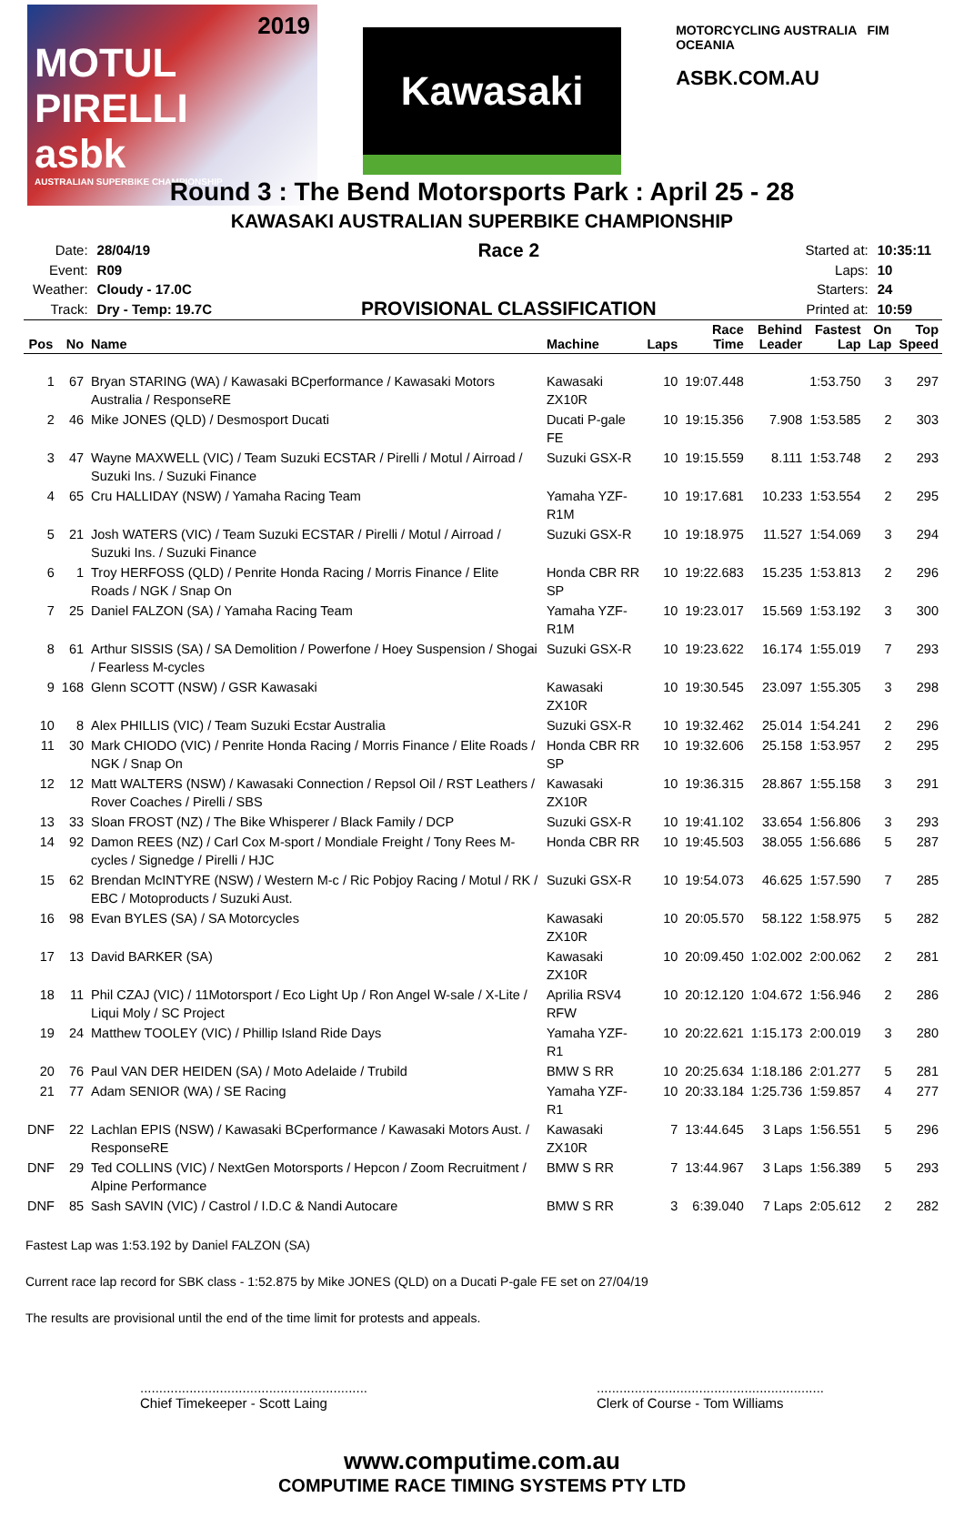2019
MOTUL PIRELLI
asbk
AUSTRALIAN SUPERBIKE CHAMPIONSHIP
Kawasaki
MOTORCYCLING AUSTRALIA FIM OCEANIA
ASBK.COM.AU
Round 3 : The Bend Motorsports Park : April 25 - 28
KAWASAKI AUSTRALIAN SUPERBIKE CHAMPIONSHIP
| Date: | 28/04/19 |
| Event: | R09 |
| Weather: | Cloudy - 17.0C |
| Track: | Dry - Temp: 19.7C |
Race 2
PROVISIONAL CLASSIFICATION
| Started at: | 10:35:11 |
| Laps: | 10 |
| Starters: | 24 |
| Printed at: | 10:59 |
| Pos | No | Name | Machine | Laps | Race Time | Behind Leader | Fastest Lap | On Lap | Top Speed |
| --- | --- | --- | --- | --- | --- | --- | --- | --- | --- |
| 1 | 67 | Bryan STARING (WA) / Kawasaki BCperformance / Kawasaki Motors Australia / ResponseRE | Kawasaki ZX10R | 10 | 19:07.448 | | 1:53.750 | 3 | 297 |
| 2 | 46 | Mike JONES (QLD) / Desmosport Ducati | Ducati P-gale FE | 10 | 19:15.356 | 7.908 | 1:53.585 | 2 | 303 |
| 3 | 47 | Wayne MAXWELL (VIC) / Team Suzuki ECSTAR / Pirelli / Motul / Airroad / Suzuki Ins. / Suzuki Finance | Suzuki GSX-R | 10 | 19:15.559 | 8.111 | 1:53.748 | 2 | 293 |
| 4 | 65 | Cru HALLIDAY (NSW) / Yamaha Racing Team | Yamaha YZF-R1M | 10 | 19:17.681 | 10.233 | 1:53.554 | 2 | 295 |
| 5 | 21 | Josh WATERS (VIC) / Team Suzuki ECSTAR / Pirelli / Motul / Airroad / Suzuki Ins. / Suzuki Finance | Suzuki GSX-R | 10 | 19:18.975 | 11.527 | 1:54.069 | 3 | 294 |
| 6 | 1 | Troy HERFOSS (QLD) / Penrite Honda Racing / Morris Finance / Elite Roads / NGK / Snap On | Honda CBR RR SP | 10 | 19:22.683 | 15.235 | 1:53.813 | 2 | 296 |
| 7 | 25 | Daniel FALZON (SA) / Yamaha Racing Team | Yamaha YZF-R1M | 10 | 19:23.017 | 15.569 | 1:53.192 | 3 | 300 |
| 8 | 61 | Arthur SISSIS (SA) / SA Demolition / Powerfone / Hoey Suspension / Shogai / Fearless M-cycles | Suzuki GSX-R | 10 | 19:23.622 | 16.174 | 1:55.019 | 7 | 293 |
| 9 | 168 | Glenn SCOTT (NSW) / GSR Kawasaki | Kawasaki ZX10R | 10 | 19:30.545 | 23.097 | 1:55.305 | 3 | 298 |
| 10 | 8 | Alex PHILLIS (VIC) / Team Suzuki Ecstar Australia | Suzuki GSX-R | 10 | 19:32.462 | 25.014 | 1:54.241 | 2 | 296 |
| 11 | 30 | Mark CHIODO (VIC) / Penrite Honda Racing / Morris Finance / Elite Roads / NGK / Snap On | Honda CBR RR SP | 10 | 19:32.606 | 25.158 | 1:53.957 | 2 | 295 |
| 12 | 12 | Matt WALTERS (NSW) / Kawasaki Connection / Repsol Oil / RST Leathers / Rover Coaches / Pirelli / SBS | Kawasaki ZX10R | 10 | 19:36.315 | 28.867 | 1:55.158 | 3 | 291 |
| 13 | 33 | Sloan FROST (NZ) / The Bike Whisperer / Black Family / DCP | Suzuki GSX-R | 10 | 19:41.102 | 33.654 | 1:56.806 | 3 | 293 |
| 14 | 92 | Damon REES (NZ) / Carl Cox M-sport / Mondiale Freight / Tony Rees M-cycles / Signedge / Pirelli / HJC | Honda CBR RR | 10 | 19:45.503 | 38.055 | 1:56.686 | 5 | 287 |
| 15 | 62 | Brendan McINTYRE (NSW) / Western M-c / Ric Pobjoy Racing / Motul / RK / EBC / Motoproducts / Suzuki Aust. | Suzuki GSX-R | 10 | 19:54.073 | 46.625 | 1:57.590 | 7 | 285 |
| 16 | 98 | Evan BYLES (SA) / SA Motorcycles | Kawasaki ZX10R | 10 | 20:05.570 | 58.122 | 1:58.975 | 5 | 282 |
| 17 | 13 | David BARKER (SA) | Kawasaki ZX10R | 10 | 20:09.450 | 1:02.002 | 2:00.062 | 2 | 281 |
| 18 | 11 | Phil CZAJ (VIC) / 11Motorsport / Eco Light Up / Ron Angel W-sale / X-Lite / Liqui Moly / SC Project | Aprilia RSV4 RFW | 10 | 20:12.120 | 1:04.672 | 1:56.946 | 2 | 286 |
| 19 | 24 | Matthew TOOLEY (VIC) / Phillip Island Ride Days | Yamaha YZF-R1 | 10 | 20:22.621 | 1:15.173 | 2:00.019 | 3 | 280 |
| 20 | 76 | Paul VAN DER HEIDEN (SA) / Moto Adelaide / Trubild | BMW S RR | 10 | 20:25.634 | 1:18.186 | 2:01.277 | 5 | 281 |
| 21 | 77 | Adam SENIOR (WA) / SE Racing | Yamaha YZF-R1 | 10 | 20:33.184 | 1:25.736 | 1:59.857 | 4 | 277 |
| DNF | 22 | Lachlan EPIS (NSW) / Kawasaki BCperformance / Kawasaki Motors Aust. / ResponseRE | Kawasaki ZX10R | 7 | 13:44.645 | 3 Laps | 1:56.551 | 5 | 296 |
| DNF | 29 | Ted COLLINS (VIC) / NextGen Motorsports / Hepcon / Zoom Recruitment / Alpine Performance | BMW S RR | 7 | 13:44.967 | 3 Laps | 1:56.389 | 5 | 293 |
| DNF | 85 | Sash SAVIN (VIC) / Castrol / I.D.C & Nandi Autocare | BMW S RR | 3 | 6:39.040 | 7 Laps | 2:05.612 | 2 | 282 |
Fastest Lap was 1:53.192 by Daniel FALZON (SA)
Current race lap record for SBK class - 1:52.875 by Mike JONES (QLD) on a Ducati P-gale FE set on 27/04/19
The results are provisional until the end of the time limit for protests and appeals.
............................................................
Chief Timekeeper - Scott Laing
............................................................
Clerk of Course - Tom Williams
www.computime.com.au
COMPUTIME RACE TIMING SYSTEMS PTY LTD